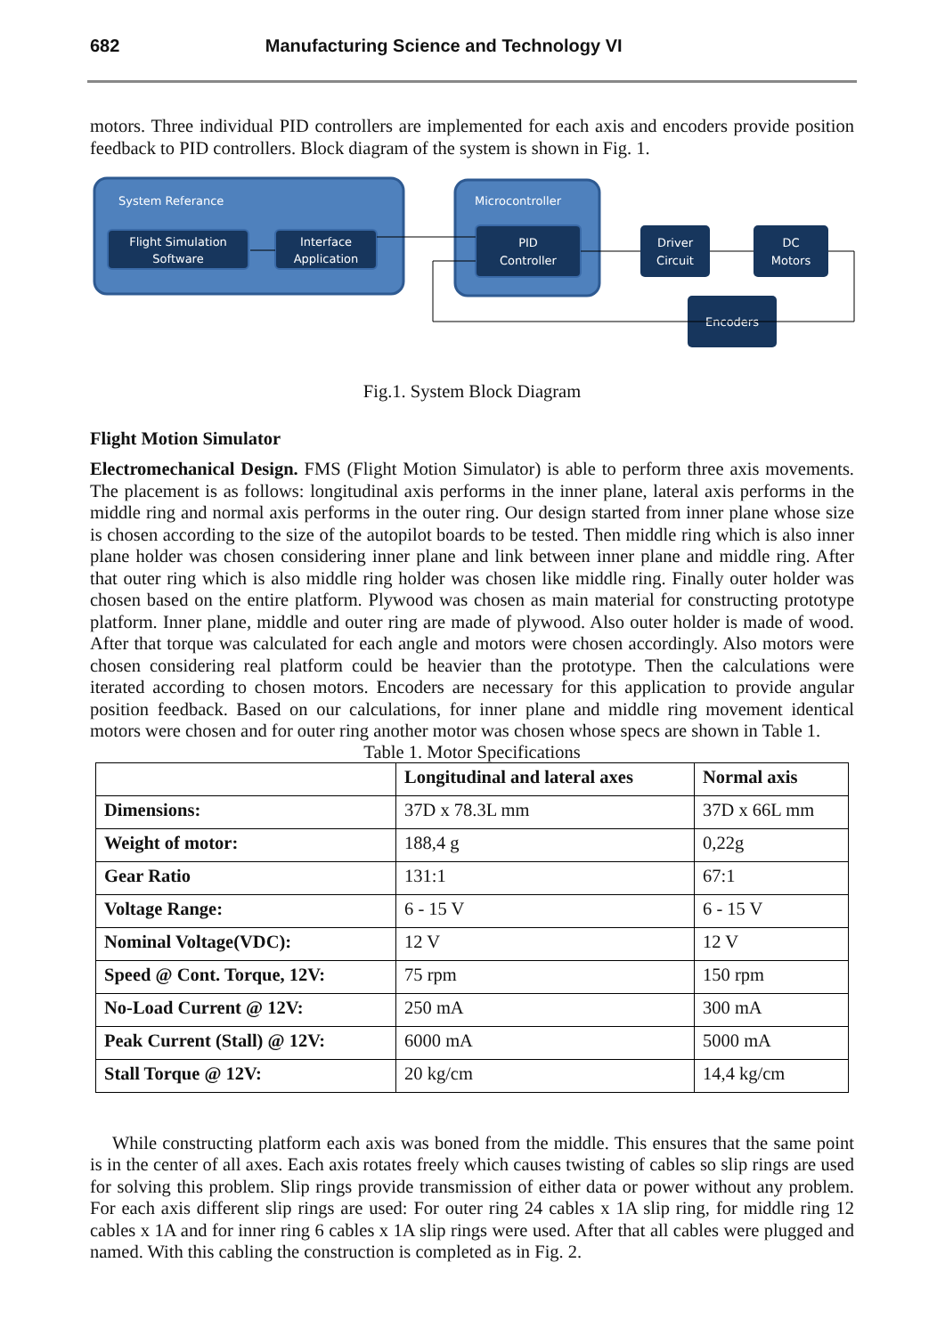682 Manufacturing Science and Technology VI
motors. Three individual PID controllers are implemented for each axis and encoders provide position feedback to PID controllers. Block diagram of the system is shown in Fig. 1.
System Referance
Flight Simulation
Software
Interface
Application
Microcontroller
PID
Controller
Driver
Circuit
DC
Motors
Encoders
Fig.1. System Block Diagram
Flight Motion Simulator
Electromechanical Design. FMS (Flight Motion Simulator) is able to perform three axis movements. The placement is as follows: longitudinal axis performs in the inner plane, lateral axis performs in the middle ring and normal axis performs in the outer ring. Our design started from inner plane whose size is chosen according to the size of the autopilot boards to be tested. Then middle ring which is also inner plane holder was chosen considering inner plane and link between inner plane and middle ring. After that outer ring which is also middle ring holder was chosen like middle ring. Finally outer holder was chosen based on the entire platform. Plywood was chosen as main material for constructing prototype platform. Inner plane, middle and outer ring are made of plywood. Also outer holder is made of wood. After that torque was calculated for each angle and motors were chosen accordingly. Also motors were chosen considering real platform could be heavier than the prototype. Then the calculations were iterated according to chosen motors. Encoders are necessary for this application to provide angular position feedback. Based on our calculations, for inner plane and middle ring movement identical motors were chosen and for outer ring another motor was chosen whose specs are shown in Table 1.
Table 1. Motor Specifications
| | Longitudinal and lateral axes | Normal axis |
| --- | --- | --- |
| Dimensions: | 37D x 78.3L mm | 37D x 66L mm |
| Weight of motor: | 188,4 g | 0,22g |
| Gear Ratio | 131:1 | 67:1 |
| Voltage Range: | 6 - 15 V | 6 - 15 V |
| Nominal Voltage(VDC): | 12 V | 12 V |
| Speed @ Cont. Torque, 12V: | 75 rpm | 150 rpm |
| No-Load Current @ 12V: | 250 mA | 300 mA |
| Peak Current (Stall) @ 12V: | 6000 mA | 5000 mA |
| Stall Torque @ 12V: | 20 kg/cm | 14,4 kg/cm |
While constructing platform each axis was boned from the middle. This ensures that the same point is in the center of all axes. Each axis rotates freely which causes twisting of cables so slip rings are used for solving this problem. Slip rings provide transmission of either data or power without any problem. For each axis different slip rings are used: For outer ring 24 cables x 1A slip ring, for middle ring 12 cables x 1A and for inner ring 6 cables x 1A slip rings were used. After that all cables were plugged and named. With this cabling the construction is completed as in Fig. 2.